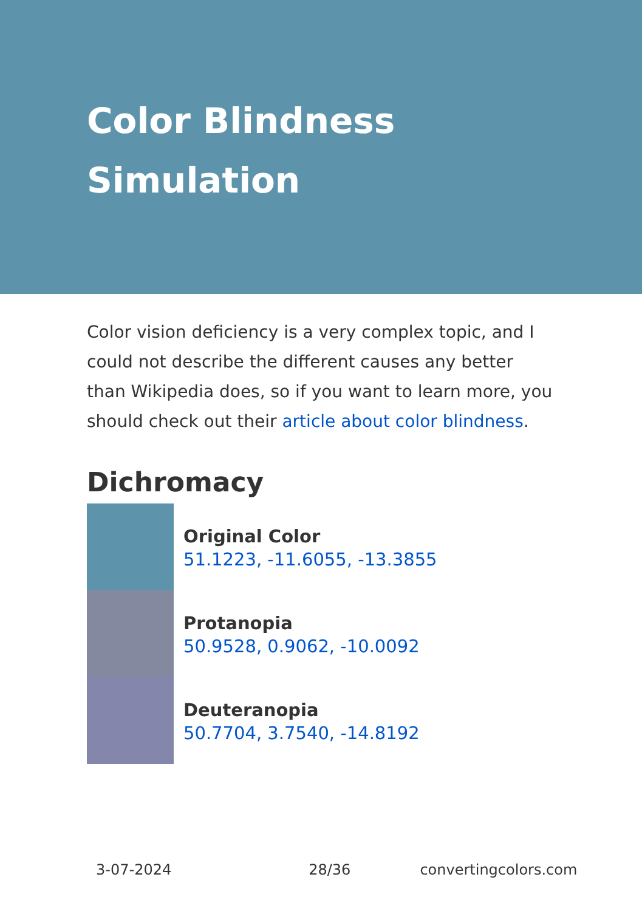Color Blindness
Simulation
Color vision deficiency is a very complex topic, and I could not describe the different causes any better than Wikipedia does, so if you want to learn more, you should check out their article about color blindness.
Dichromacy
Original Color
51.1223, -11.6055, -13.3855
Protanopia
50.9528, 0.9062, -10.0092
Deuteranopia
50.7704, 3.7540, -14.8192
3-07-2024 28/36 convertingcolors.com